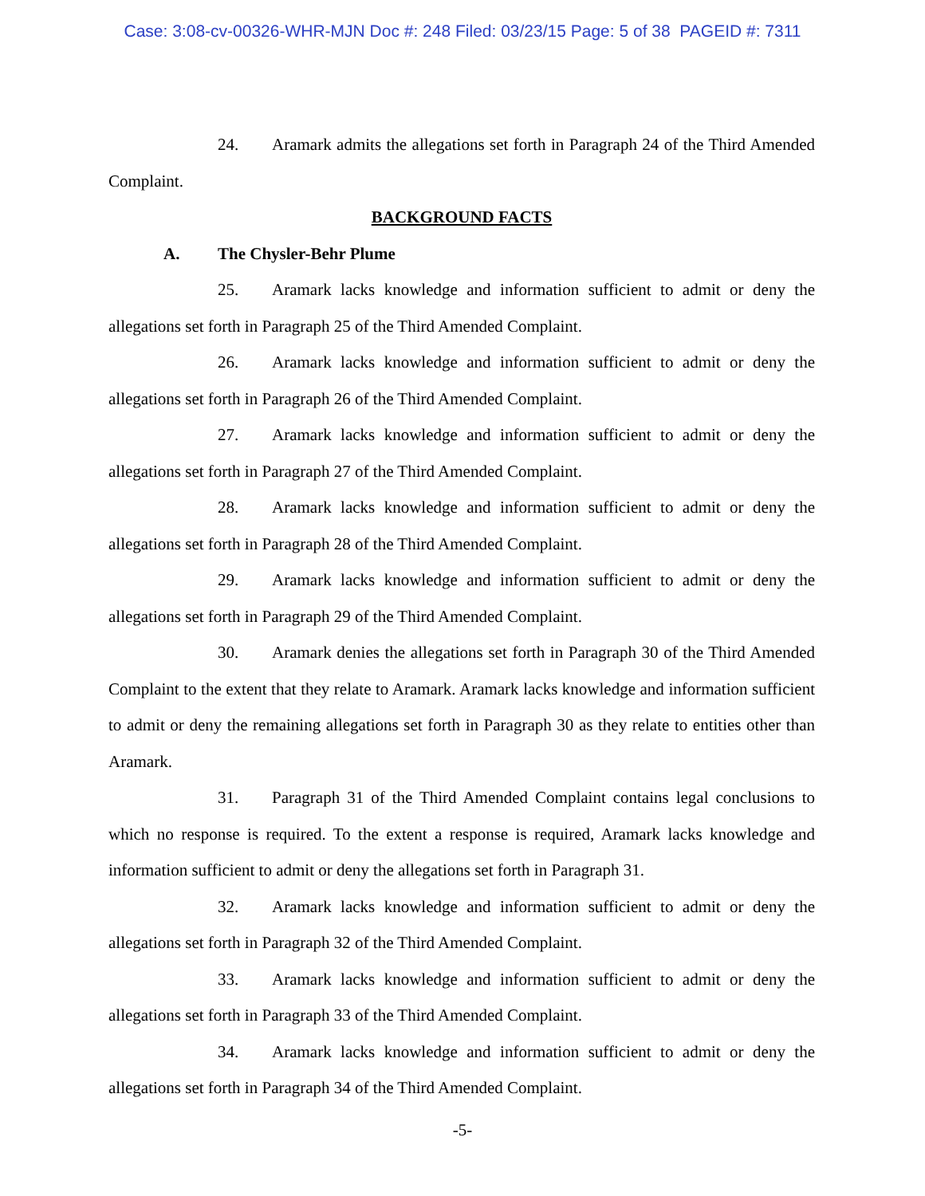Case: 3:08-cv-00326-WHR-MJN Doc #: 248 Filed: 03/23/15 Page: 5 of 38 PAGEID #: 7311
24. Aramark admits the allegations set forth in Paragraph 24 of the Third Amended Complaint.
BACKGROUND FACTS
A. The Chysler-Behr Plume
25. Aramark lacks knowledge and information sufficient to admit or deny the allegations set forth in Paragraph 25 of the Third Amended Complaint.
26. Aramark lacks knowledge and information sufficient to admit or deny the allegations set forth in Paragraph 26 of the Third Amended Complaint.
27. Aramark lacks knowledge and information sufficient to admit or deny the allegations set forth in Paragraph 27 of the Third Amended Complaint.
28. Aramark lacks knowledge and information sufficient to admit or deny the allegations set forth in Paragraph 28 of the Third Amended Complaint.
29. Aramark lacks knowledge and information sufficient to admit or deny the allegations set forth in Paragraph 29 of the Third Amended Complaint.
30. Aramark denies the allegations set forth in Paragraph 30 of the Third Amended Complaint to the extent that they relate to Aramark. Aramark lacks knowledge and information sufficient to admit or deny the remaining allegations set forth in Paragraph 30 as they relate to entities other than Aramark.
31. Paragraph 31 of the Third Amended Complaint contains legal conclusions to which no response is required. To the extent a response is required, Aramark lacks knowledge and information sufficient to admit or deny the allegations set forth in Paragraph 31.
32. Aramark lacks knowledge and information sufficient to admit or deny the allegations set forth in Paragraph 32 of the Third Amended Complaint.
33. Aramark lacks knowledge and information sufficient to admit or deny the allegations set forth in Paragraph 33 of the Third Amended Complaint.
34. Aramark lacks knowledge and information sufficient to admit or deny the allegations set forth in Paragraph 34 of the Third Amended Complaint.
-5-